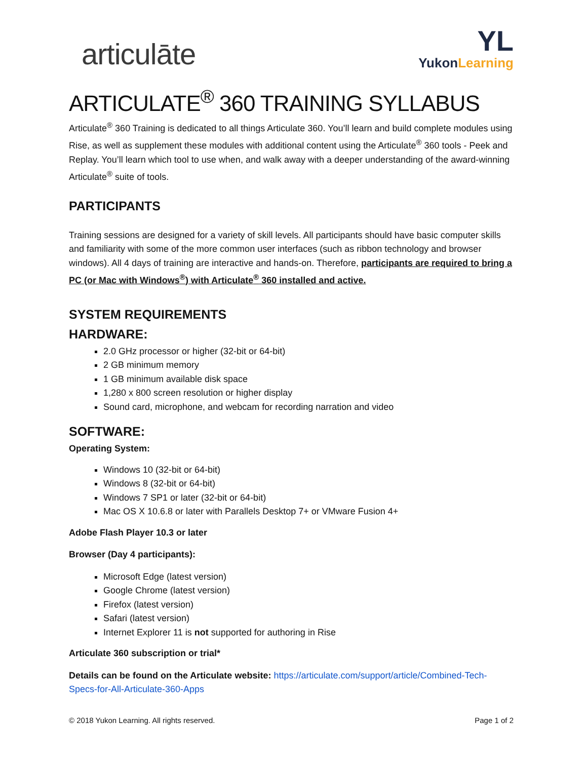articulāte
YL
YukonLearning
ARTICULATE<sup>®</sup> 360 TRAINING SYLLABUS
Articulate<sup>®</sup> 360 Training is dedicated to all things Articulate 360. You’ll learn and build complete modules using Rise, as well as supplement these modules with additional content using the Articulate<sup>®</sup> 360 tools - Peek and Replay. You’ll learn which tool to use when, and walk away with a deeper understanding of the award-winning Articulate<sup>®</sup> suite of tools.
PARTICIPANTS
Training sessions are designed for a variety of skill levels. All participants should have basic computer skills and familiarity with some of the more common user interfaces (such as ribbon technology and browser windows). All 4 days of training are interactive and hands-on. Therefore, participants are required to bring a PC (or Mac with Windows<sup>®</sup>) with Articulate<sup>®</sup> 360 installed and active.
SYSTEM REQUIREMENTS
HARDWARE:
2.0 GHz processor or higher (32-bit or 64-bit)
2 GB minimum memory
1 GB minimum available disk space
1,280 x 800 screen resolution or higher display
Sound card, microphone, and webcam for recording narration and video
SOFTWARE:
Operating System:
Windows 10 (32-bit or 64-bit)
Windows 8 (32-bit or 64-bit)
Windows 7 SP1 or later (32-bit or 64-bit)
Mac OS X 10.6.8 or later with Parallels Desktop 7+ or VMware Fusion 4+
Adobe Flash Player 10.3 or later
Browser (Day 4 participants):
Microsoft Edge (latest version)
Google Chrome (latest version)
Firefox (latest version)
Safari (latest version)
Internet Explorer 11 is not supported for authoring in Rise
Articulate 360 subscription or trial*
Details can be found on the Articulate website: https://articulate.com/support/article/Combined-Tech-Specs-for-All-Articulate-360-Apps
© 2018 Yukon Learning. All rights reserved. Page 1 of 2